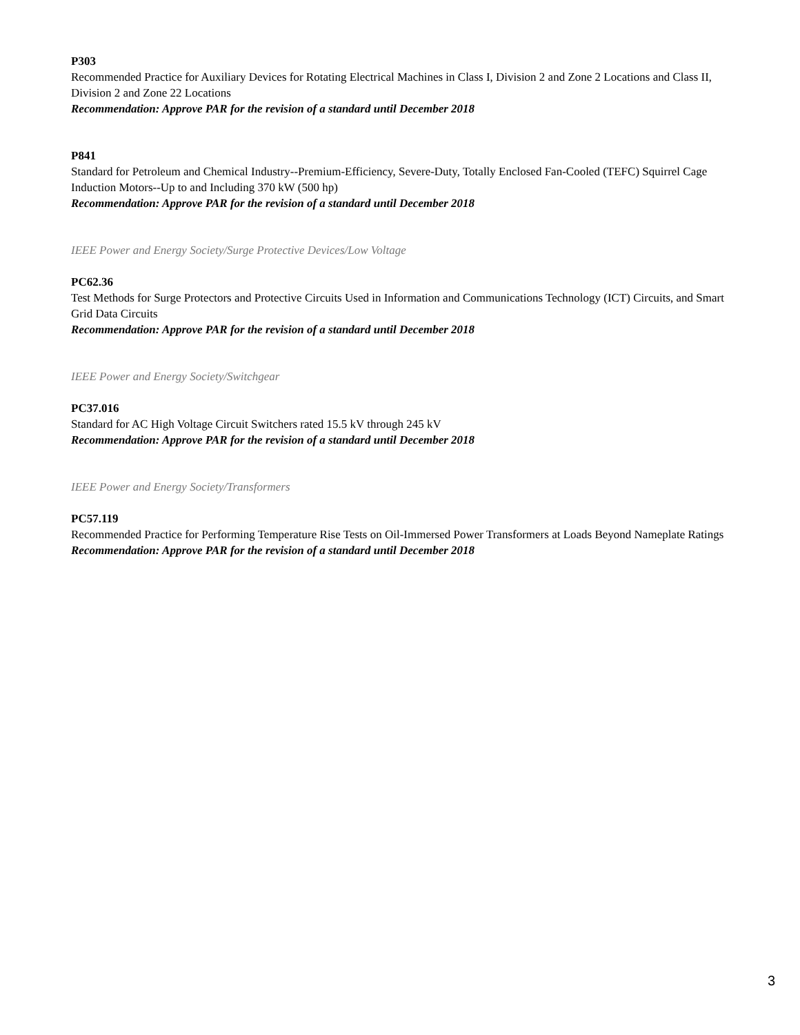P303
Recommended Practice for Auxiliary Devices for Rotating Electrical Machines in Class I, Division 2 and Zone 2 Locations and Class II, Division 2 and Zone 22 Locations
Recommendation: Approve PAR for the revision of a standard until December 2018
P841
Standard for Petroleum and Chemical Industry--Premium-Efficiency, Severe-Duty, Totally Enclosed Fan-Cooled (TEFC) Squirrel Cage Induction Motors--Up to and Including 370 kW (500 hp)
Recommendation: Approve PAR for the revision of a standard until December 2018
IEEE Power and Energy Society/Surge Protective Devices/Low Voltage
PC62.36
Test Methods for Surge Protectors and Protective Circuits Used in Information and Communications Technology (ICT) Circuits, and Smart Grid Data Circuits
Recommendation: Approve PAR for the revision of a standard until December 2018
IEEE Power and Energy Society/Switchgear
PC37.016
Standard for AC High Voltage Circuit Switchers rated 15.5 kV through 245 kV
Recommendation: Approve PAR for the revision of a standard until December 2018
IEEE Power and Energy Society/Transformers
PC57.119
Recommended Practice for Performing Temperature Rise Tests on Oil-Immersed Power Transformers at Loads Beyond Nameplate Ratings
Recommendation: Approve PAR for the revision of a standard until December 2018
3